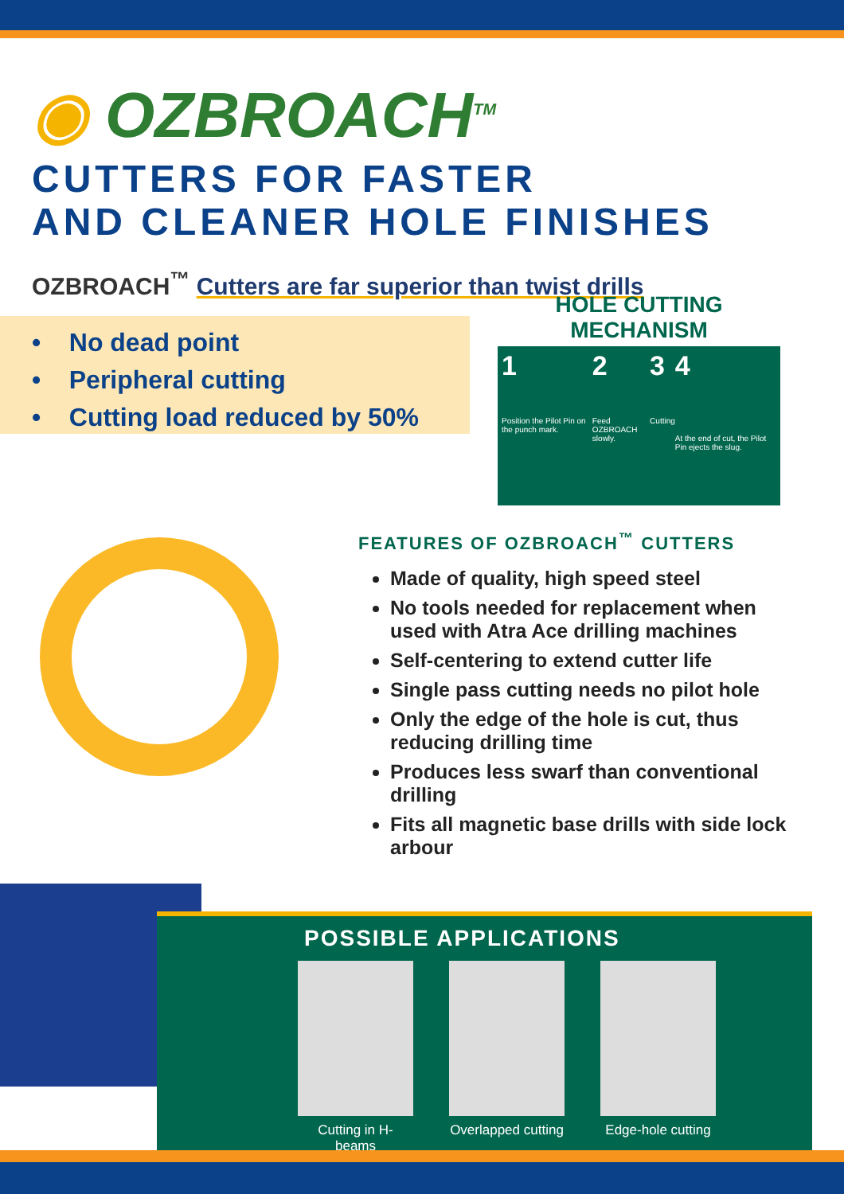◉ OZBROACH<sup>TM</sup>
CUTTERS FOR FASTER
AND CLEANER HOLE FINISHES
OZBROACH<sup>™</sup> Cutters are far superior than twist drills
• No dead point
• Peripheral cutting
• Cutting load reduced by 50%
HOLE CUTTING MECHANISM
1
Position the Pilot Pin on the punch mark.
2
Feed OZBROACH slowly.
3
Cutting
4
At the end of cut, the Pilot Pin ejects the slug.
FEATURES OF OZBROACH<sup>™</sup> CUTTERS
Made of quality, high speed steel
No tools needed for replacement when used with Atra Ace drilling machines
Self-centering to extend cutter life
Single pass cutting needs no pilot hole
Only the edge of the hole is cut, thus reducing drilling time
Produces less swarf than conventional drilling
Fits all magnetic base drills with side lock arbour
POSSIBLE APPLICATIONS
Cutting in H-beams
Overlapped cutting
Edge-hole cutting